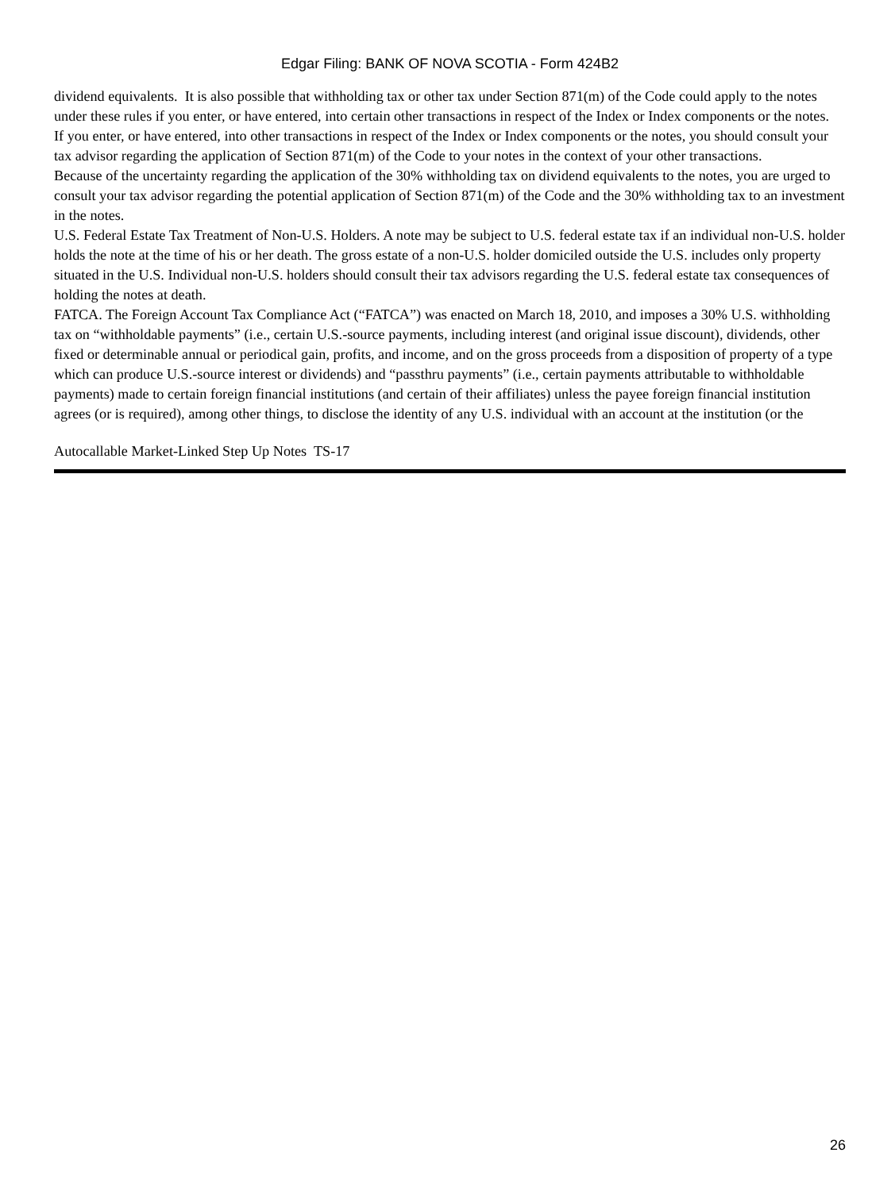Edgar Filing: BANK OF NOVA SCOTIA - Form 424B2
dividend equivalents. It is also possible that withholding tax or other tax under Section 871(m) of the Code could apply to the notes under these rules if you enter, or have entered, into certain other transactions in respect of the Index or Index components or the notes. If you enter, or have entered, into other transactions in respect of the Index or Index components or the notes, you should consult your tax advisor regarding the application of Section 871(m) of the Code to your notes in the context of your other transactions.
Because of the uncertainty regarding the application of the 30% withholding tax on dividend equivalents to the notes, you are urged to consult your tax advisor regarding the potential application of Section 871(m) of the Code and the 30% withholding tax to an investment in the notes.
U.S. Federal Estate Tax Treatment of Non-U.S. Holders. A note may be subject to U.S. federal estate tax if an individual non-U.S. holder holds the note at the time of his or her death. The gross estate of a non-U.S. holder domiciled outside the U.S. includes only property situated in the U.S. Individual non-U.S. holders should consult their tax advisors regarding the U.S. federal estate tax consequences of holding the notes at death.
FATCA. The Foreign Account Tax Compliance Act (“FATCA”) was enacted on March 18, 2010, and imposes a 30% U.S. withholding tax on “withholdable payments” (i.e., certain U.S.-source payments, including interest (and original issue discount), dividends, other fixed or determinable annual or periodical gain, profits, and income, and on the gross proceeds from a disposition of property of a type which can produce U.S.-source interest or dividends) and “passthru payments” (i.e., certain payments attributable to withholdable payments) made to certain foreign financial institutions (and certain of their affiliates) unless the payee foreign financial institution agrees (or is required), among other things, to disclose the identity of any U.S. individual with an account at the institution (or the
Autocallable Market-Linked Step Up Notes TS-17
26